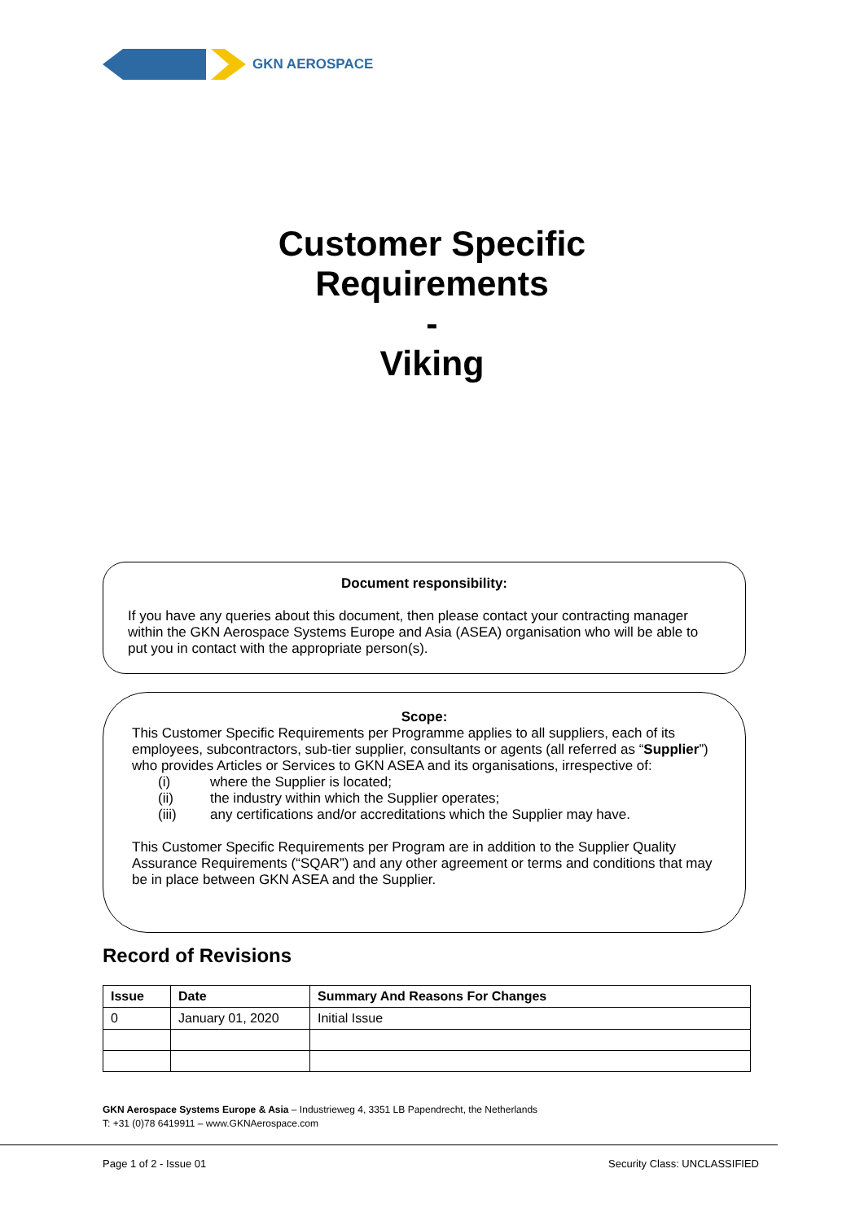GKN AEROSPACE
Customer Specific
Requirements
-
Viking
Document responsibility:
If you have any queries about this document, then please contact your contracting manager within the GKN Aerospace Systems Europe and Asia (ASEA) organisation who will be able to put you in contact with the appropriate person(s).
Scope:
This Customer Specific Requirements per Programme applies to all suppliers, each of its employees, subcontractors, sub-tier supplier, consultants or agents (all referred as “Supplier”) who provides Articles or Services to GKN ASEA and its organisations, irrespective of:
(i) where the Supplier is located;
(ii) the industry within which the Supplier operates;
(iii) any certifications and/or accreditations which the Supplier may have.
This Customer Specific Requirements per Program are in addition to the Supplier Quality Assurance Requirements (“SQAR”) and any other agreement or terms and conditions that may be in place between GKN ASEA and the Supplier.
Record of Revisions
| Issue | Date | Summary And Reasons For Changes |
| --- | --- | --- |
| 0 | January 01, 2020 | Initial Issue |
GKN Aerospace Systems Europe & Asia – Industrieweg 4, 3351 LB Papendrecht, the Netherlands
T: +31 (0)78 6419911 – www.GKNAerospace.com
Page 1 of 2 - Issue 01 Security Class: UNCLASSIFIED